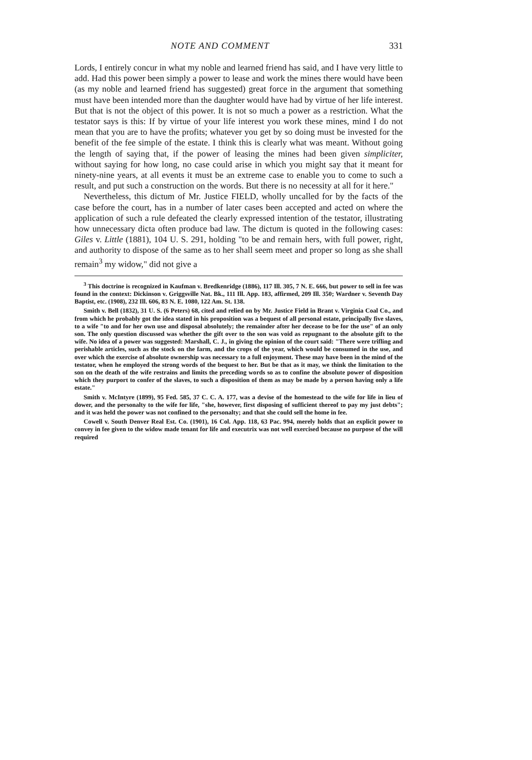NOTE AND COMMENT 331
Lords, I entirely concur in what my noble and learned friend has said, and I have very little to add. Had this power been simply a power to lease and work the mines there would have been (as my noble and learned friend has suggested) great force in the argument that something must have been intended more than the daughter would have had by virtue of her life interest. But that is not the object of this power. It is not so much a power as a restriction. What the testator says is this: If by virtue of your life interest you work these mines, mind I do not mean that you are to have the profits; whatever you get by so doing must be invested for the benefit of the fee simple of the estate. I think this is clearly what was meant. Without going the length of saying that, if the power of leasing the mines had been given simpliciter, without saying for how long, no case could arise in which you might say that it meant for ninety-nine years, at all events it must be an extreme case to enable you to come to such a result, and put such a construction on the words. But there is no necessity at all for it here."
Nevertheless, this dictum of Mr. Justice FIELD, wholly uncalled for by the facts of the case before the court, has in a number of later cases been accepted and acted on where the application of such a rule defeated the clearly expressed intention of the testator, illustrating how unnecessary dicta often produce bad law. The dictum is quoted in the following cases: Giles v. Little (1881), 104 U. S. 291, holding "to be and remain hers, with full power, right, and authority to dispose of the same as to her shall seem meet and proper so long as she shall remain<sup>3</sup> my widow," did not give a
<sup>3</sup> This doctrine is recognized in Kaufman v. Bredkenridge (1886), 117 Ill. 305, 7 N. E. 666, but power to sell in fee was found in the context: Dickinson v. Griggsville Nat. Bk., 111 Ill. App. 183, affirmed, 209 Ill. 350; Wardner v. Seventh Day Baptist, etc. (1908), 232 Ill. 606, 83 N. E. 1080, 122 Am. St. 138.
Smith v. Bell (1832), 31 U. S. (6 Peters) 68, cited and relied on by Mr. Justice Field in Brant v. Virginia Coal Co., and from which he probably got the idea stated in his proposition was a bequest of all personal estate, principally five slaves, to a wife "to and for her own use and disposal absolutely; the remainder after her decease to be for the use" of an only son. The only question discussed was whether the gift over to the son was void as repugnant to the absolute gift to the wife. No idea of a power was suggested: Marshall, C. J., in giving the opinion of the court said: "There were trifling and perishable articles, such as the stock on the farm, and the crops of the year, which would be consumed in the use, and over which the exercise of absolute ownership was necessary to a full enjoyment. These may have been in the mind of the testator, when he employed the strong words of the bequest to her. But be that as it may, we think the limitation to the son on the death of the wife restrains and limits the preceding words so as to confine the absolute power of disposition which they purport to confer of the slaves, to such a disposition of them as may be made by a person having only a life estate."
Smith v. McIntyre (1899), 95 Fed. 585, 37 C. C. A. 177, was a devise of the homestead to the wife for life in lieu of dower, and the personalty to the wife for life, "she, however, first disposing of sufficient thereof to pay my just debts"; and it was held the power was not confined to the personalty; and that she could sell the home in fee.
Cowell v. South Denver Real Est. Co. (1901), 16 Col. App. 118, 63 Pac. 994, merely holds that an explicit power to convey in fee given to the widow made tenant for life and executrix was not well exercised because no purpose of the will required